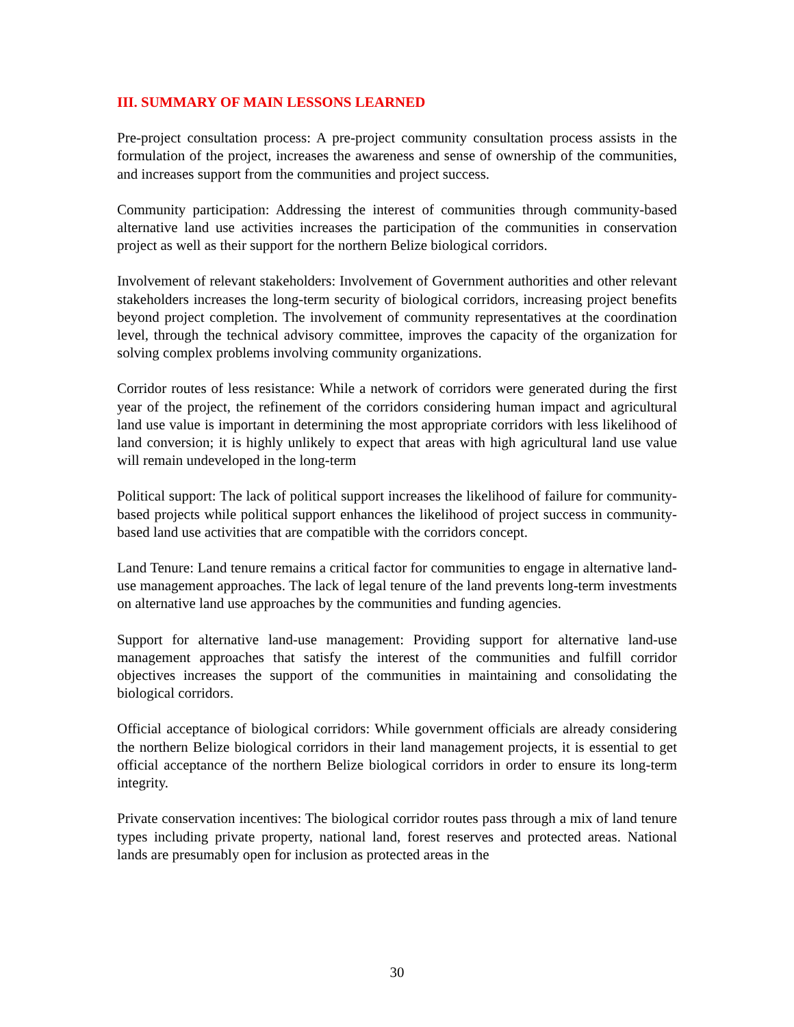III. SUMMARY OF MAIN LESSONS LEARNED
Pre-project consultation process: A pre-project community consultation process assists in the formulation of the project, increases the awareness and sense of ownership of the communities, and increases support from the communities and project success.
Community participation: Addressing the interest of communities through community-based alternative land use activities increases the participation of the communities in conservation project as well as their support for the northern Belize biological corridors.
Involvement of relevant stakeholders: Involvement of Government authorities and other relevant stakeholders increases the long-term security of biological corridors, increasing project benefits beyond project completion. The involvement of community representatives at the coordination level, through the technical advisory committee, improves the capacity of the organization for solving complex problems involving community organizations.
Corridor routes of less resistance: While a network of corridors were generated during the first year of the project, the refinement of the corridors considering human impact and agricultural land use value is important in determining the most appropriate corridors with less likelihood of land conversion; it is highly unlikely to expect that areas with high agricultural land use value will remain undeveloped in the long-term
Political support: The lack of political support increases the likelihood of failure for community-based projects while political support enhances the likelihood of project success in community-based land use activities that are compatible with the corridors concept.
Land Tenure: Land tenure remains a critical factor for communities to engage in alternative land-use management approaches. The lack of legal tenure of the land prevents long-term investments on alternative land use approaches by the communities and funding agencies.
Support for alternative land-use management: Providing support for alternative land-use management approaches that satisfy the interest of the communities and fulfill corridor objectives increases the support of the communities in maintaining and consolidating the biological corridors.
Official acceptance of biological corridors: While government officials are already considering the northern Belize biological corridors in their land management projects, it is essential to get official acceptance of the northern Belize biological corridors in order to ensure its long-term integrity.
Private conservation incentives: The biological corridor routes pass through a mix of land tenure types including private property, national land, forest reserves and protected areas. National lands are presumably open for inclusion as protected areas in the
30